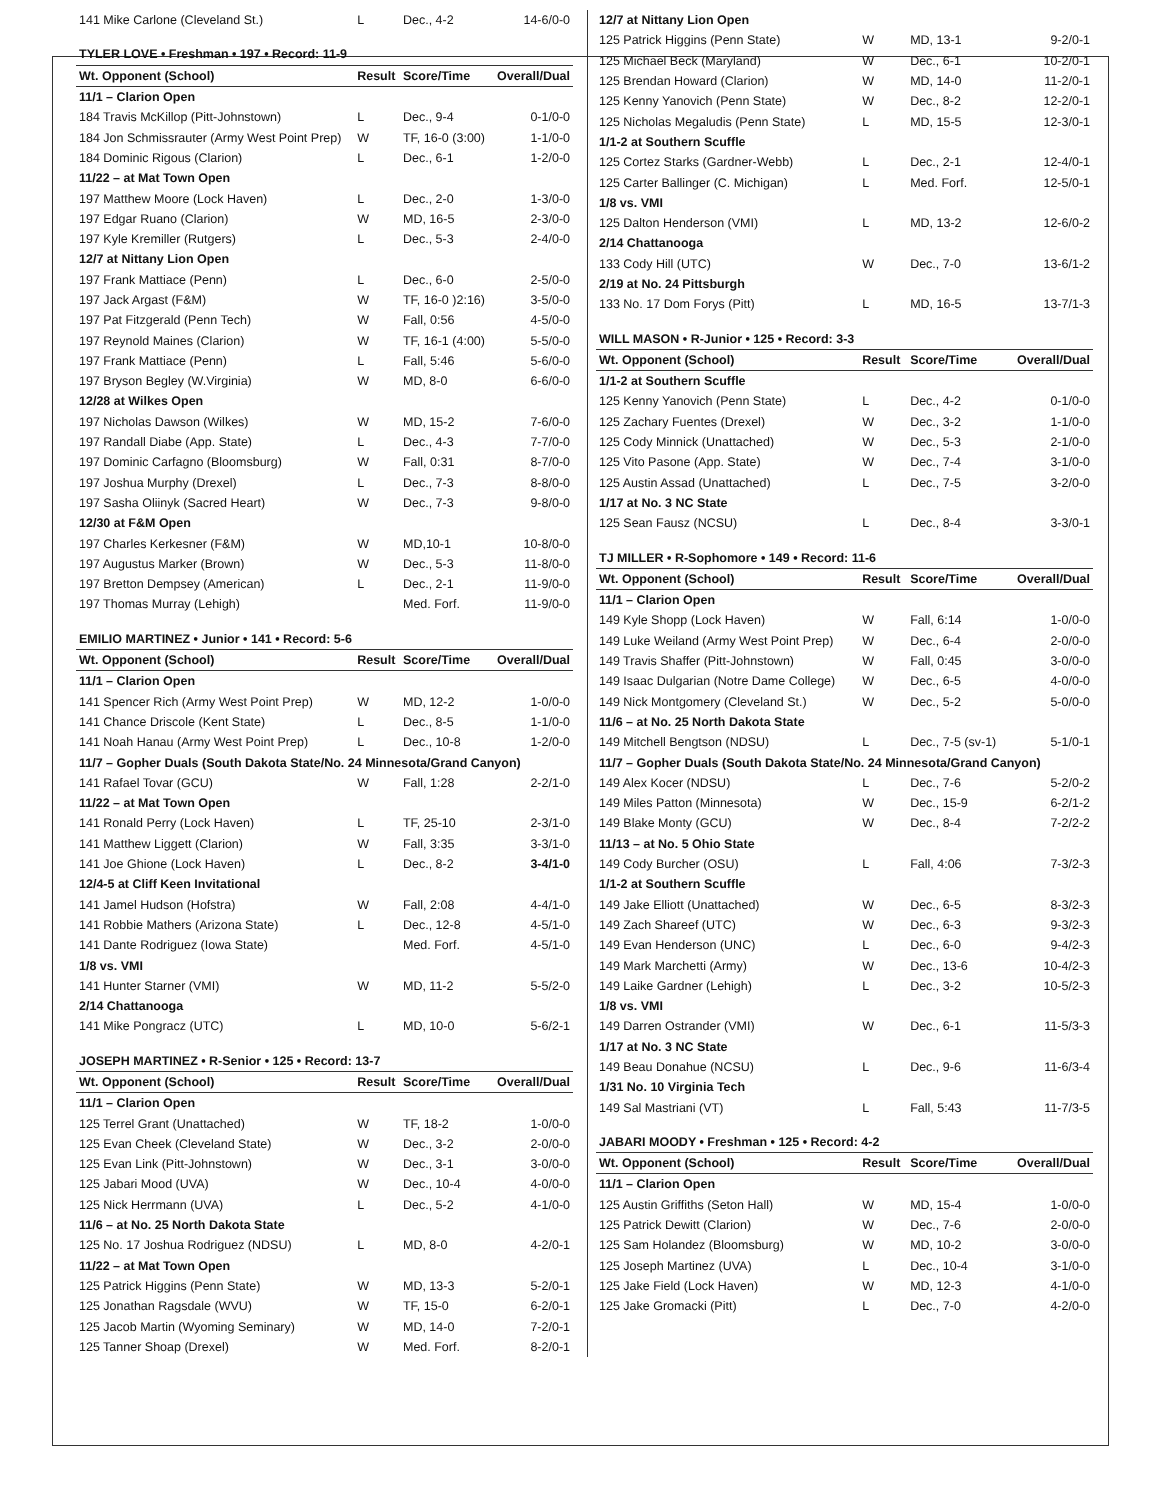| 141 Mike Carlone (Cleveland St.) | L | Dec., 4-2 | 14-6/0-0 |
| TYLER LOVE • Freshman • 197 • Record: 11-9 | | | |
| Wt. Opponent (School) | Result | Score/Time | Overall/Dual |
| 11/1 – Clarion Open | | | |
| 184 Travis McKillop (Pitt-Johnstown) | L | Dec., 9-4 | 0-1/0-0 |
| 184 Jon Schmissrauter (Army West Point Prep) | W | TF, 16-0 (3:00) | 1-1/0-0 |
| 184 Dominic Rigous (Clarion) | L | Dec., 6-1 | 1-2/0-0 |
| 11/22 – at Mat Town Open | | | |
| 197 Matthew Moore (Lock Haven) | L | Dec., 2-0 | 1-3/0-0 |
| 197 Edgar Ruano (Clarion) | W | MD, 16-5 | 2-3/0-0 |
| 197 Kyle Kremiller (Rutgers) | L | Dec., 5-3 | 2-4/0-0 |
| 12/7 at Nittany Lion Open | | | |
| 197 Frank Mattiace (Penn) | L | Dec., 6-0 | 2-5/0-0 |
| 197 Jack Argast (F&M) | W | TF, 16-0 )2:16) | 3-5/0-0 |
| 197 Pat Fitzgerald (Penn Tech) | W | Fall, 0:56 | 4-5/0-0 |
| 197 Reynold Maines (Clarion) | W | TF, 16-1 (4:00) | 5-5/0-0 |
| 197 Frank Mattiace (Penn) | L | Fall, 5:46 | 5-6/0-0 |
| 197 Bryson Begley (W.Virginia) | W | MD, 8-0 | 6-6/0-0 |
| 12/28 at Wilkes Open | | | |
| 197 Nicholas Dawson (Wilkes) | W | MD, 15-2 | 7-6/0-0 |
| 197 Randall Diabe (App. State) | L | Dec., 4-3 | 7-7/0-0 |
| 197 Dominic Carfagno (Bloomsburg) | W | Fall, 0:31 | 8-7/0-0 |
| 197 Joshua Murphy (Drexel) | L | Dec., 7-3 | 8-8/0-0 |
| 197 Sasha Oliinyk (Sacred Heart) | W | Dec., 7-3 | 9-8/0-0 |
| 12/30 at F&M Open | | | |
| 197 Charles Kerkesner (F&M) | W | MD,10-1 | 10-8/0-0 |
| 197 Augustus Marker (Brown) | W | Dec., 5-3 | 11-8/0-0 |
| 197 Bretton Dempsey (American) | L | Dec., 2-1 | 11-9/0-0 |
| 197 Thomas Murray (Lehigh) | | Med. Forf. | 11-9/0-0 |
| EMILIO MARTINEZ • Junior • 141 • Record: 5-6 | | | |
| Wt. Opponent (School) | Result | Score/Time | Overall/Dual |
| 11/1 – Clarion Open | | | |
| 141 Spencer Rich (Army West Point Prep) | W | MD, 12-2 | 1-0/0-0 |
| 141 Chance Driscole (Kent State) | L | Dec., 8-5 | 1-1/0-0 |
| 141 Noah Hanau (Army West Point Prep) | L | Dec., 10-8 | 1-2/0-0 |
| 11/7 – Gopher Duals (South Dakota State/No. 24 Minnesota/Grand Canyon) | | | |
| 141 Rafael Tovar (GCU) | W | Fall, 1:28 | 2-2/1-0 |
| 11/22 – at Mat Town Open | | | |
| 141 Ronald Perry (Lock Haven) | L | TF, 25-10 | 2-3/1-0 |
| 141 Matthew Liggett (Clarion) | W | Fall, 3:35 | 3-3/1-0 |
| 141 Joe Ghione (Lock Haven) | L | Dec., 8-2 | 3-4/1-0 |
| 12/4-5 at Cliff Keen Invitational | | | |
| 141 Jamel Hudson (Hofstra) | W | Fall, 2:08 | 4-4/1-0 |
| 141 Robbie Mathers (Arizona State) | L | Dec., 12-8 | 4-5/1-0 |
| 141 Dante Rodriguez (Iowa State) | | Med. Forf. | 4-5/1-0 |
| 1/8 vs. VMI | | | |
| 141 Hunter Starner (VMI) | W | MD, 11-2 | 5-5/2-0 |
| 2/14 Chattanooga | | | |
| 141 Mike Pongracz (UTC) | L | MD, 10-0 | 5-6/2-1 |
| JOSEPH MARTINEZ • R-Senior • 125 • Record: 13-7 | | | |
| Wt. Opponent (School) | Result | Score/Time | Overall/Dual |
| 11/1 – Clarion Open | | | |
| 125 Terrel Grant (Unattached) | W | TF, 18-2 | 1-0/0-0 |
| 125 Evan Cheek (Cleveland State) | W | Dec., 3-2 | 2-0/0-0 |
| 125 Evan Link (Pitt-Johnstown) | W | Dec., 3-1 | 3-0/0-0 |
| 125 Jabari Mood (UVA) | W | Dec., 10-4 | 4-0/0-0 |
| 125 Nick Herrmann (UVA) | L | Dec., 5-2 | 4-1/0-0 |
| 11/6 – at No. 25 North Dakota State | | | |
| 125 No. 17 Joshua Rodriguez (NDSU) | L | MD, 8-0 | 4-2/0-1 |
| 11/22 – at Mat Town Open | | | |
| 125 Patrick Higgins (Penn State) | W | MD, 13-3 | 5-2/0-1 |
| 125 Jonathan Ragsdale (WVU) | W | TF, 15-0 | 6-2/0-1 |
| 125 Jacob Martin (Wyoming Seminary) | W | MD, 14-0 | 7-2/0-1 |
| 125 Tanner Shoap (Drexel) | W | Med. Forf. | 8-2/0-1 |
| 12/7 at Nittany Lion Open | | | |
| 125 Patrick Higgins (Penn State) | W | MD, 13-1 | 9-2/0-1 |
| 125 Michael Beck (Maryland) | W | Dec., 6-1 | 10-2/0-1 |
| 125 Brendan Howard (Clarion) | W | MD, 14-0 | 11-2/0-1 |
| 125 Kenny Yanovich (Penn State) | W | Dec., 8-2 | 12-2/0-1 |
| 125 Nicholas Megaludis (Penn State) | L | MD, 15-5 | 12-3/0-1 |
| 1/1-2 at Southern Scuffle | | | |
| 125 Cortez Starks (Gardner-Webb) | L | Dec., 2-1 | 12-4/0-1 |
| 125 Carter Ballinger (C. Michigan) | L | Med. Forf. | 12-5/0-1 |
| 1/8 vs. VMI | | | |
| 125 Dalton Henderson (VMI) | L | MD, 13-2 | 12-6/0-2 |
| 2/14 Chattanooga | | | |
| 133 Cody Hill (UTC) | W | Dec., 7-0 | 13-6/1-2 |
| 2/19 at No. 24 Pittsburgh | | | |
| 133 No. 17 Dom Forys (Pitt) | L | MD, 16-5 | 13-7/1-3 |
| WILL MASON • R-Junior • 125 • Record: 3-3 | | | |
| Wt. Opponent (School) | Result | Score/Time | Overall/Dual |
| 1/1-2 at Southern Scuffle | | | |
| 125 Kenny Yanovich (Penn State) | L | Dec., 4-2 | 0-1/0-0 |
| 125 Zachary Fuentes (Drexel) | W | Dec., 3-2 | 1-1/0-0 |
| 125 Cody Minnick (Unattached) | W | Dec., 5-3 | 2-1/0-0 |
| 125 Vito Pasone (App. State) | W | Dec., 7-4 | 3-1/0-0 |
| 125 Austin Assad (Unattached) | L | Dec., 7-5 | 3-2/0-0 |
| 1/17 at No. 3 NC State | | | |
| 125 Sean Fausz (NCSU) | L | Dec., 8-4 | 3-3/0-1 |
| TJ MILLER • R-Sophomore • 149 • Record: 11-6 | | | |
| Wt. Opponent (School) | Result | Score/Time | Overall/Dual |
| 11/1 – Clarion Open | | | |
| 149 Kyle Shopp (Lock Haven) | W | Fall, 6:14 | 1-0/0-0 |
| 149 Luke Weiland (Army West Point Prep) | W | Dec., 6-4 | 2-0/0-0 |
| 149 Travis Shaffer (Pitt-Johnstown) | W | Fall, 0:45 | 3-0/0-0 |
| 149 Isaac Dulgarian (Notre Dame College) | W | Dec., 6-5 | 4-0/0-0 |
| 149 Nick Montgomery (Cleveland St.) | W | Dec., 5-2 | 5-0/0-0 |
| 11/6 – at No. 25 North Dakota State | | | |
| 149 Mitchell Bengtson (NDSU) | L | Dec., 7-5 (sv-1) | 5-1/0-1 |
| 11/7 – Gopher Duals (South Dakota State/No. 24 Minnesota/Grand Canyon) | | | |
| 149 Alex Kocer (NDSU) | L | Dec., 7-6 | 5-2/0-2 |
| 149 Miles Patton (Minnesota) | W | Dec., 15-9 | 6-2/1-2 |
| 149 Blake Monty (GCU) | W | Dec., 8-4 | 7-2/2-2 |
| 11/13 – at No. 5 Ohio State | | | |
| 149 Cody Burcher (OSU) | L | Fall, 4:06 | 7-3/2-3 |
| 1/1-2 at Southern Scuffle | | | |
| 149 Jake Elliott (Unattached) | W | Dec., 6-5 | 8-3/2-3 |
| 149 Zach Shareef (UTC) | W | Dec., 6-3 | 9-3/2-3 |
| 149 Evan Henderson (UNC) | L | Dec., 6-0 | 9-4/2-3 |
| 149 Mark Marchetti (Army) | W | Dec., 13-6 | 10-4/2-3 |
| 149 Laike Gardner (Lehigh) | L | Dec., 3-2 | 10-5/2-3 |
| 1/8 vs. VMI | | | |
| 149 Darren Ostrander (VMI) | W | Dec., 6-1 | 11-5/3-3 |
| 1/17 at No. 3 NC State | | | |
| 149 Beau Donahue (NCSU) | L | Dec., 9-6 | 11-6/3-4 |
| 1/31 No. 10 Virginia Tech | | | |
| 149 Sal Mastriani (VT) | L | Fall, 5:43 | 11-7/3-5 |
| JABARI MOODY • Freshman • 125 • Record: 4-2 | | | |
| Wt. Opponent (School) | Result | Score/Time | Overall/Dual |
| 11/1 – Clarion Open | | | |
| 125 Austin Griffiths (Seton Hall) | W | MD, 15-4 | 1-0/0-0 |
| 125 Patrick Dewitt (Clarion) | W | Dec., 7-6 | 2-0/0-0 |
| 125 Sam Holandez (Bloomsburg) | W | MD, 10-2 | 3-0/0-0 |
| 125 Joseph Martinez (UVA) | L | Dec., 10-4 | 3-1/0-0 |
| 125 Jake Field (Lock Haven) | W | MD, 12-3 | 4-1/0-0 |
| 125 Jake Gromacki (Pitt) | L | Dec., 7-0 | 4-2/0-0 |